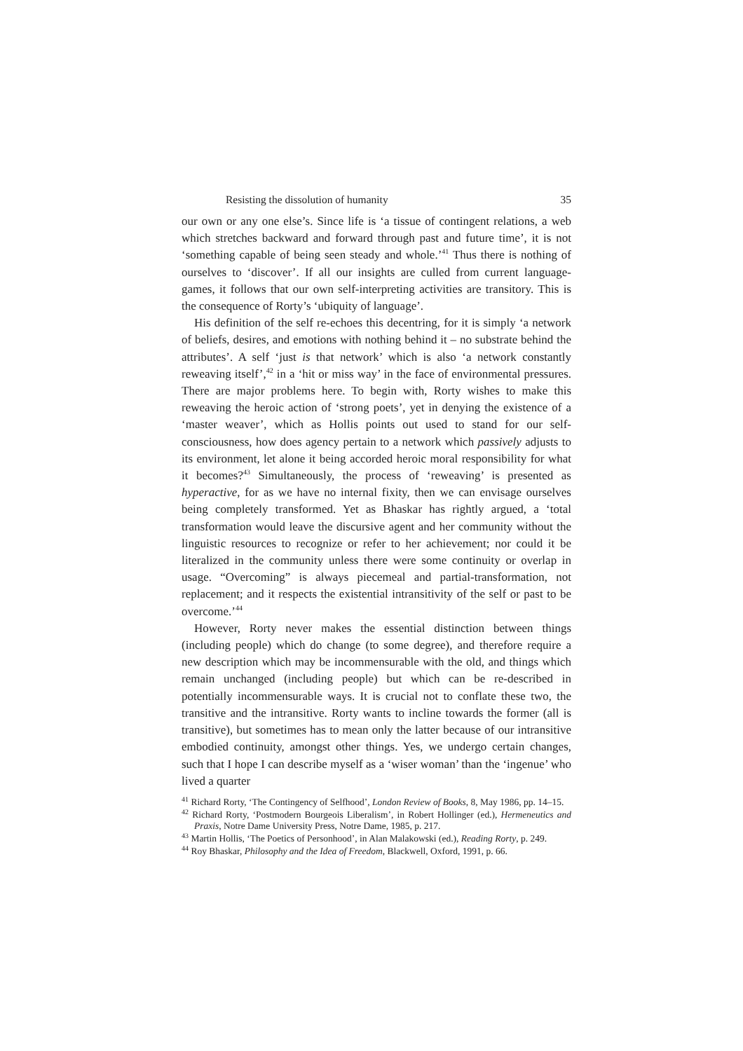Resisting the dissolution of humanity 35
our own or any one else’s. Since life is ‘a tissue of contingent relations, a web which stretches backward and forward through past and future time’, it is not ‘something capable of being seen steady and whole.’<sup>41</sup> Thus there is nothing of ourselves to ‘discover’. If all our insights are culled from current language-games, it follows that our own self-interpreting activities are transitory. This is the consequence of Rorty’s ‘ubiquity of language’.
His definition of the self re-echoes this decentring, for it is simply ‘a network of beliefs, desires, and emotions with nothing behind it – no substrate behind the attributes’. A self ‘just is that network’ which is also ‘a network constantly reweaving itself’,<sup>42</sup> in a ‘hit or miss way’ in the face of environmental pressures. There are major problems here. To begin with, Rorty wishes to make this reweaving the heroic action of ‘strong poets’, yet in denying the existence of a ‘master weaver’, which as Hollis points out used to stand for our self-consciousness, how does agency pertain to a network which passively adjusts to its environment, let alone it being accorded heroic moral responsibility for what it becomes?<sup>43</sup> Simultaneously, the process of ‘reweaving’ is presented as hyperactive, for as we have no internal fixity, then we can envisage ourselves being completely transformed. Yet as Bhaskar has rightly argued, a ‘total transformation would leave the discursive agent and her community without the linguistic resources to recognize or refer to her achievement; nor could it be literalized in the community unless there were some continuity or overlap in usage. “Overcoming” is always piecemeal and partial-transformation, not replacement; and it respects the existential intransitivity of the self or past to be overcome.’<sup>44</sup>
However, Rorty never makes the essential distinction between things (including people) which do change (to some degree), and therefore require a new description which may be incommensurable with the old, and things which remain unchanged (including people) but which can be re-described in potentially incommensurable ways. It is crucial not to conflate these two, the transitive and the intransitive. Rorty wants to incline towards the former (all is transitive), but sometimes has to mean only the latter because of our intransitive embodied continuity, amongst other things. Yes, we undergo certain changes, such that I hope I can describe myself as a ‘wiser woman’ than the ‘ingenue’ who lived a quarter
<sup>41</sup> Richard Rorty, ‘The Contingency of Selfhood’, London Review of Books, 8, May 1986, pp. 14–15.
<sup>42</sup> Richard Rorty, ‘Postmodern Bourgeois Liberalism’, in Robert Hollinger (ed.), Hermeneutics and Praxis, Notre Dame University Press, Notre Dame, 1985, p. 217.
<sup>43</sup> Martin Hollis, ‘The Poetics of Personhood’, in Alan Malakowski (ed.), Reading Rorty, p. 249.
<sup>44</sup> Roy Bhaskar, Philosophy and the Idea of Freedom, Blackwell, Oxford, 1991, p. 66.